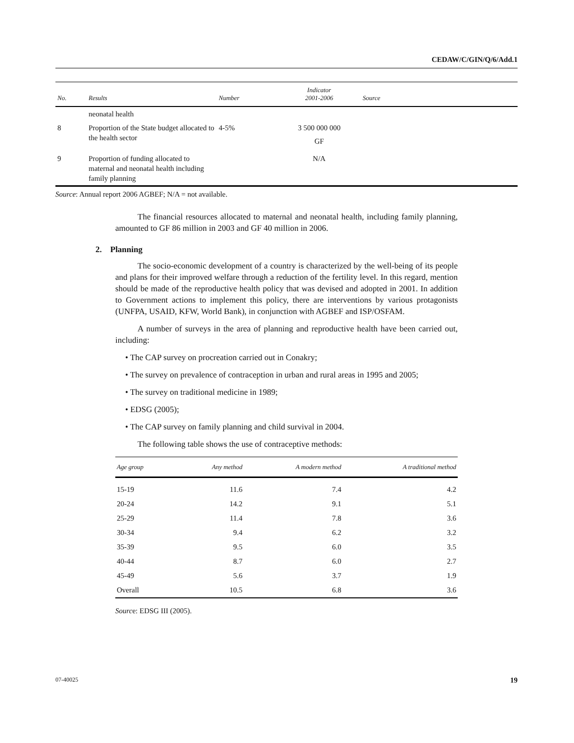CEDAW/C/GIN/Q/6/Add.1
| No. | Results | Number | Indicator 2001-2006 | Source |
| --- | --- | --- | --- | --- |
| | neonatal health | | | |
| 8 | Proportion of the State budget allocated to the health sector | 4-5% | 3 500 000 000 GF | |
| 9 | Proportion of funding allocated to maternal and neonatal health including family planning | | N/A | |
Source: Annual report 2006 AGBEF; N/A = not available.
The financial resources allocated to maternal and neonatal health, including family planning, amounted to GF 86 million in 2003 and GF 40 million in 2006.
2. Planning
The socio-economic development of a country is characterized by the well-being of its people and plans for their improved welfare through a reduction of the fertility level. In this regard, mention should be made of the reproductive health policy that was devised and adopted in 2001. In addition to Government actions to implement this policy, there are interventions by various protagonists (UNFPA, USAID, KFW, World Bank), in conjunction with AGBEF and ISP/OSFAM.
A number of surveys in the area of planning and reproductive health have been carried out, including:
• The CAP survey on procreation carried out in Conakry;
• The survey on prevalence of contraception in urban and rural areas in 1995 and 2005;
• The survey on traditional medicine in 1989;
• EDSG (2005);
• The CAP survey on family planning and child survival in 2004.
The following table shows the use of contraceptive methods:
| Age group | Any method | A modern method | A traditional method |
| --- | --- | --- | --- |
| 15-19 | 11.6 | 7.4 | 4.2 |
| 20-24 | 14.2 | 9.1 | 5.1 |
| 25-29 | 11.4 | 7.8 | 3.6 |
| 30-34 | 9.4 | 6.2 | 3.2 |
| 35-39 | 9.5 | 6.0 | 3.5 |
| 40-44 | 8.7 | 6.0 | 2.7 |
| 45-49 | 5.6 | 3.7 | 1.9 |
| Overall | 10.5 | 6.8 | 3.6 |
Source: EDSG III (2005).
07-40025 19